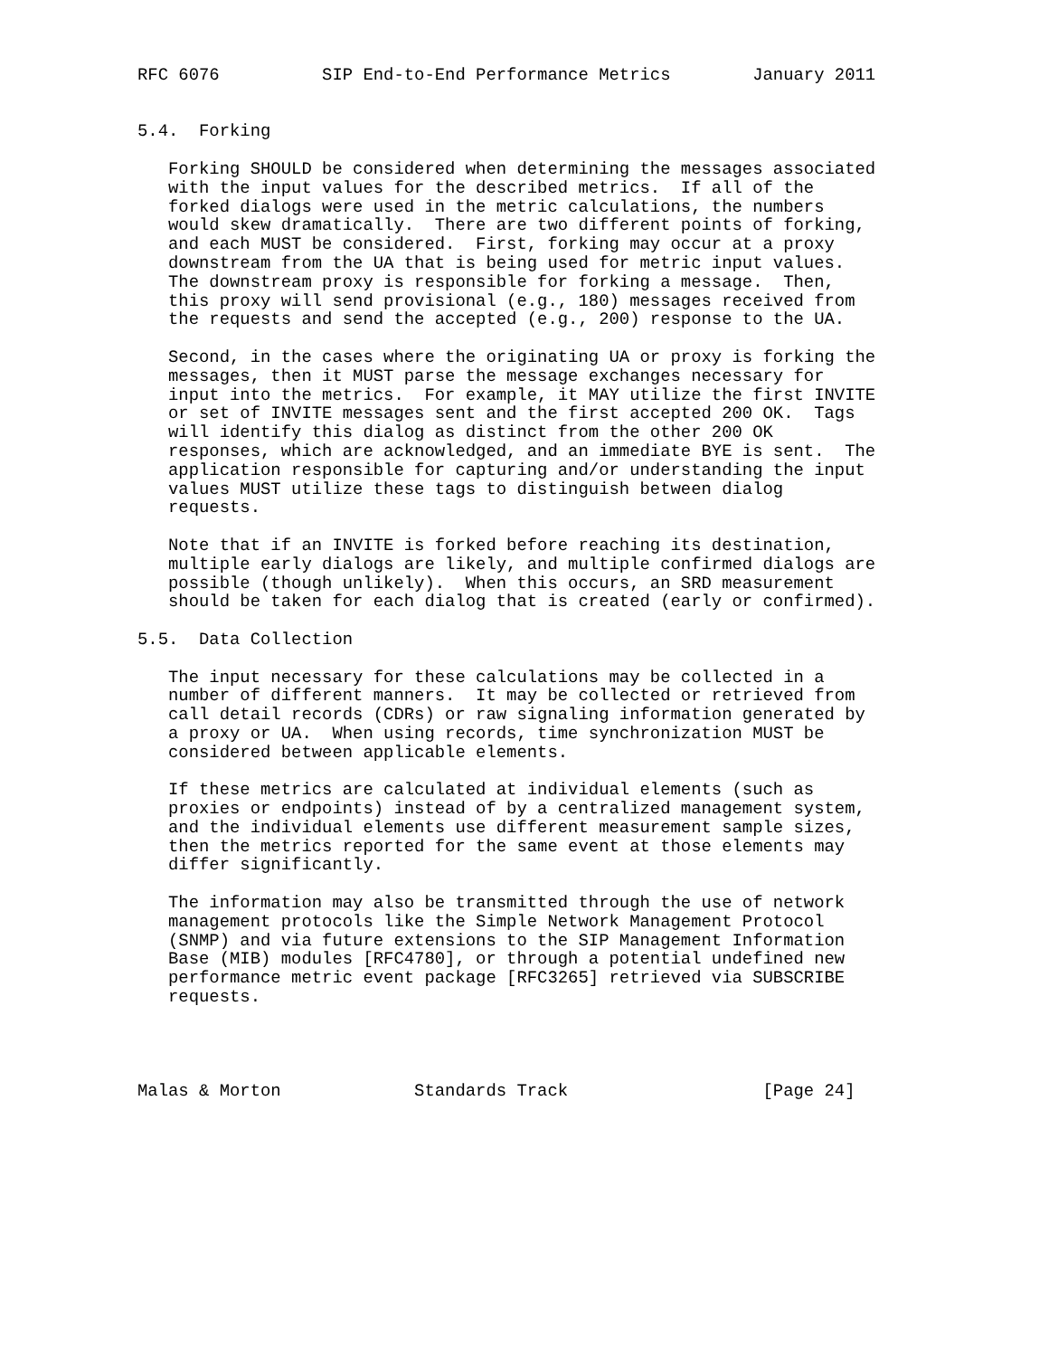RFC 6076          SIP End-to-End Performance Metrics        January 2011


5.4.  Forking

   Forking SHOULD be considered when determining the messages associated
   with the input values for the described metrics.  If all of the
   forked dialogs were used in the metric calculations, the numbers
   would skew dramatically.  There are two different points of forking,
   and each MUST be considered.  First, forking may occur at a proxy
   downstream from the UA that is being used for metric input values.
   The downstream proxy is responsible for forking a message.  Then,
   this proxy will send provisional (e.g., 180) messages received from
   the requests and send the accepted (e.g., 200) response to the UA.

   Second, in the cases where the originating UA or proxy is forking the
   messages, then it MUST parse the message exchanges necessary for
   input into the metrics.  For example, it MAY utilize the first INVITE
   or set of INVITE messages sent and the first accepted 200 OK.  Tags
   will identify this dialog as distinct from the other 200 OK
   responses, which are acknowledged, and an immediate BYE is sent.  The
   application responsible for capturing and/or understanding the input
   values MUST utilize these tags to distinguish between dialog
   requests.

   Note that if an INVITE is forked before reaching its destination,
   multiple early dialogs are likely, and multiple confirmed dialogs are
   possible (though unlikely).  When this occurs, an SRD measurement
   should be taken for each dialog that is created (early or confirmed).

5.5.  Data Collection

   The input necessary for these calculations may be collected in a
   number of different manners.  It may be collected or retrieved from
   call detail records (CDRs) or raw signaling information generated by
   a proxy or UA.  When using records, time synchronization MUST be
   considered between applicable elements.

   If these metrics are calculated at individual elements (such as
   proxies or endpoints) instead of by a centralized management system,
   and the individual elements use different measurement sample sizes,
   then the metrics reported for the same event at those elements may
   differ significantly.

   The information may also be transmitted through the use of network
   management protocols like the Simple Network Management Protocol
   (SNMP) and via future extensions to the SIP Management Information
   Base (MIB) modules [RFC4780], or through a potential undefined new
   performance metric event package [RFC3265] retrieved via SUBSCRIBE
   requests.




Malas & Morton             Standards Track                   [Page 24]